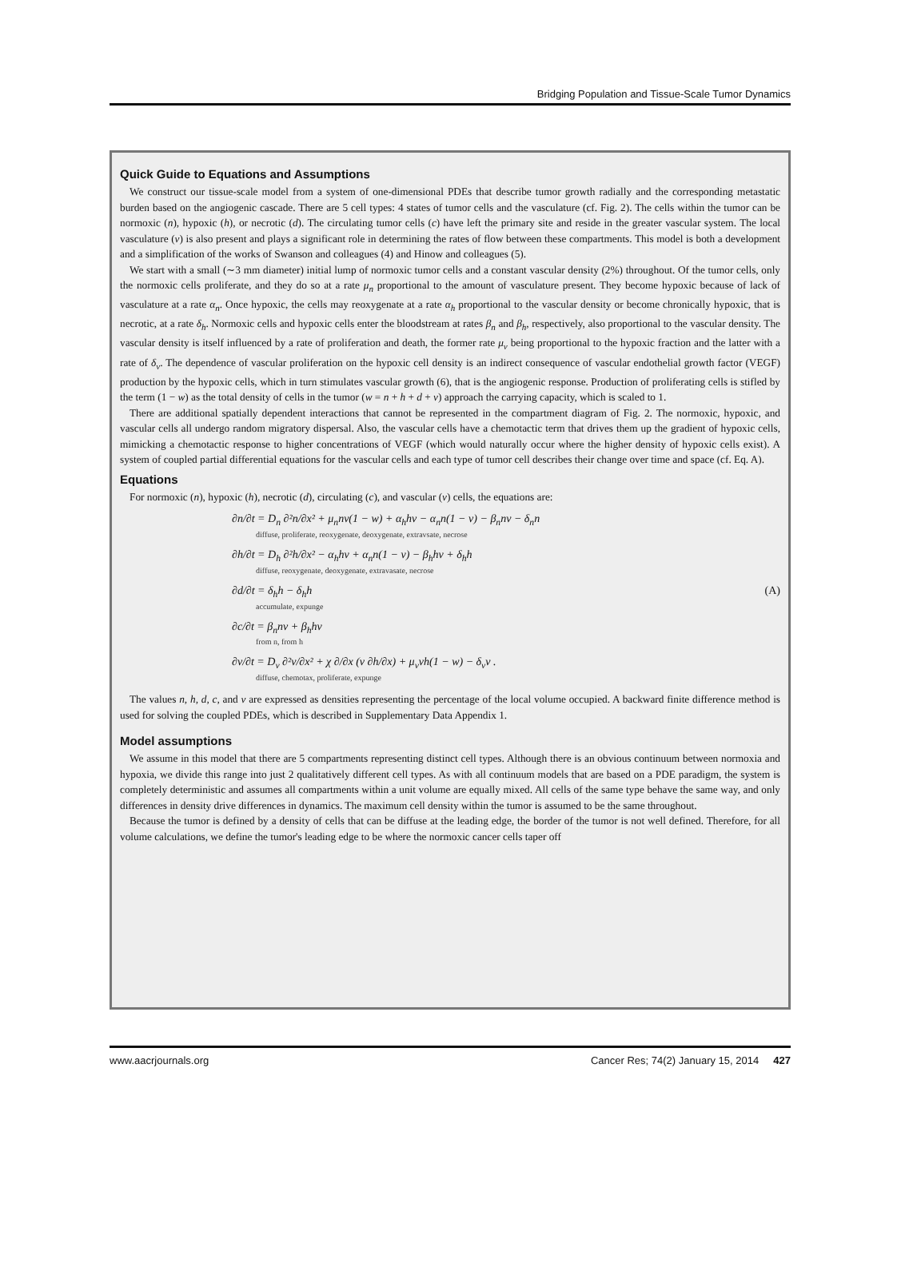Bridging Population and Tissue-Scale Tumor Dynamics
Quick Guide to Equations and Assumptions
We construct our tissue-scale model from a system of one-dimensional PDEs that describe tumor growth radially and the corresponding metastatic burden based on the angiogenic cascade. There are 5 cell types: 4 states of tumor cells and the vasculature (cf. Fig. 2). The cells within the tumor can be normoxic (n), hypoxic (h), or necrotic (d). The circulating tumor cells (c) have left the primary site and reside in the greater vascular system. The local vasculature (v) is also present and plays a significant role in determining the rates of flow between these compartments. This model is both a development and a simplification of the works of Swanson and colleagues (4) and Hinow and colleagues (5).
We start with a small (∼3 mm diameter) initial lump of normoxic tumor cells and a constant vascular density (2%) throughout. Of the tumor cells, only the normoxic cells proliferate, and they do so at a rate μ<sub>n</sub> proportional to the amount of vasculature present. They become hypoxic because of lack of vasculature at a rate α<sub>n</sub>. Once hypoxic, the cells may reoxygenate at a rate α<sub>h</sub> proportional to the vascular density or become chronically hypoxic, that is necrotic, at a rate δ<sub>h</sub>. Normoxic cells and hypoxic cells enter the bloodstream at rates β<sub>n</sub> and β<sub>h</sub>, respectively, also proportional to the vascular density. The vascular density is itself influenced by a rate of proliferation and death, the former rate μ<sub>v</sub> being proportional to the hypoxic fraction and the latter with a rate of δ<sub>v</sub>. The dependence of vascular proliferation on the hypoxic cell density is an indirect consequence of vascular endothelial growth factor (VEGF) production by the hypoxic cells, which in turn stimulates vascular growth (6), that is the angiogenic response. Production of proliferating cells is stifled by the term (1 − w) as the total density of cells in the tumor (w = n + h + d + v) approach the carrying capacity, which is scaled to 1.
There are additional spatially dependent interactions that cannot be represented in the compartment diagram of Fig. 2. The normoxic, hypoxic, and vascular cells all undergo random migratory dispersal. Also, the vascular cells have a chemotactic term that drives them up the gradient of hypoxic cells, mimicking a chemotactic response to higher concentrations of VEGF (which would naturally occur where the higher density of hypoxic cells exist). A system of coupled partial differential equations for the vascular cells and each type of tumor cell describes their change over time and space (cf. Eq. A).
Equations
For normoxic (n), hypoxic (h), necrotic (d), circulating (c), and vascular (v) cells, the equations are:
∂n/∂t = D<sub>n</sub> ∂²n/∂x² + μ<sub>n</sub>nv(1 − w) + α<sub>h</sub>hv − α<sub>n</sub>n(1 − v) − β<sub>n</sub>nv − δ<sub>n</sub>n
diffuse, proliferate, reoxygenate, deoxygenate, extravsate, necrose
∂h/∂t = D<sub>h</sub> ∂²h/∂x² − α<sub>h</sub>hv + α<sub>n</sub>n(1 − v) − β<sub>h</sub>hv + δ<sub>h</sub>h
diffuse, reoxygenate, deoxygenate, extravasate, necrose
∂d/∂t = δ<sub>h</sub>h − δ<sub>h</sub>h (A)
accumulate, expunge
∂c/∂t = β<sub>n</sub>nv + β<sub>h</sub>hv
from n, from h
∂v/∂t = D<sub>v</sub> ∂²v/∂x² + χ ∂/∂x (v ∂h/∂x) + μ<sub>v</sub>vh(1 − w) − δ<sub>v</sub>v .
diffuse, chemotax, proliferate, expunge
The values n, h, d, c, and v are expressed as densities representing the percentage of the local volume occupied. A backward finite difference method is used for solving the coupled PDEs, which is described in Supplementary Data Appendix 1.
Model assumptions
We assume in this model that there are 5 compartments representing distinct cell types. Although there is an obvious continuum between normoxia and hypoxia, we divide this range into just 2 qualitatively different cell types. As with all continuum models that are based on a PDE paradigm, the system is completely deterministic and assumes all compartments within a unit volume are equally mixed. All cells of the same type behave the same way, and only differences in density drive differences in dynamics. The maximum cell density within the tumor is assumed to be the same throughout.
Because the tumor is defined by a density of cells that can be diffuse at the leading edge, the border of the tumor is not well defined. Therefore, for all volume calculations, we define the tumor's leading edge to be where the normoxic cancer cells taper off
www.aacrjournals.org Cancer Res; 74(2) January 15, 2014 427